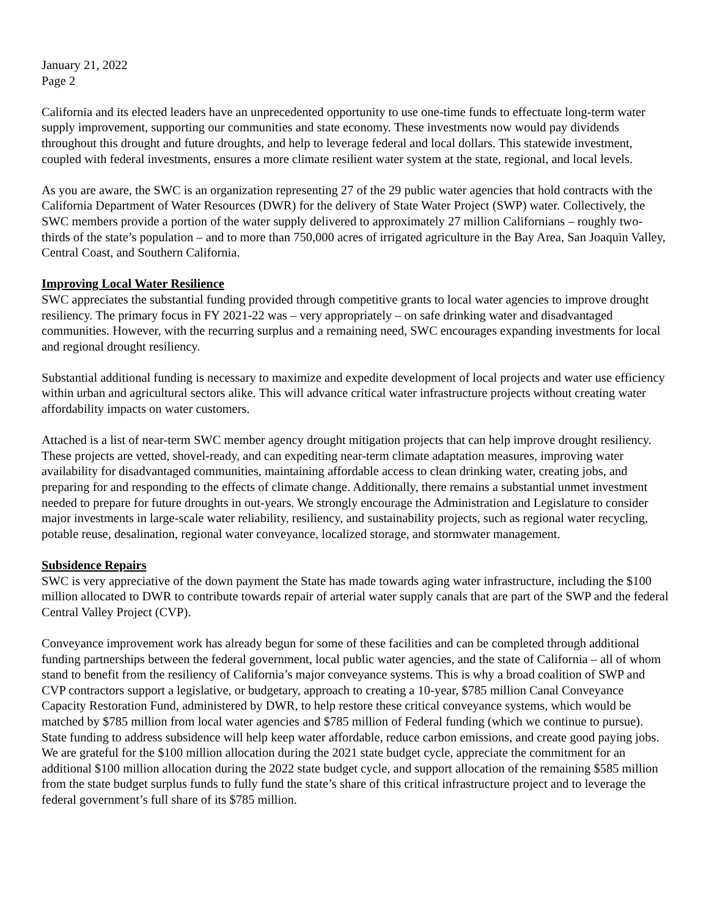January 21, 2022
Page 2
California and its elected leaders have an unprecedented opportunity to use one-time funds to effectuate long-term water supply improvement, supporting our communities and state economy. These investments now would pay dividends throughout this drought and future droughts, and help to leverage federal and local dollars. This statewide investment, coupled with federal investments, ensures a more climate resilient water system at the state, regional, and local levels.
As you are aware, the SWC is an organization representing 27 of the 29 public water agencies that hold contracts with the California Department of Water Resources (DWR) for the delivery of State Water Project (SWP) water. Collectively, the SWC members provide a portion of the water supply delivered to approximately 27 million Californians – roughly two-thirds of the state’s population – and to more than 750,000 acres of irrigated agriculture in the Bay Area, San Joaquin Valley, Central Coast, and Southern California.
Improving Local Water Resilience
SWC appreciates the substantial funding provided through competitive grants to local water agencies to improve drought resiliency. The primary focus in FY 2021-22 was – very appropriately – on safe drinking water and disadvantaged communities. However, with the recurring surplus and a remaining need, SWC encourages expanding investments for local and regional drought resiliency.
Substantial additional funding is necessary to maximize and expedite development of local projects and water use efficiency within urban and agricultural sectors alike. This will advance critical water infrastructure projects without creating water affordability impacts on water customers.
Attached is a list of near-term SWC member agency drought mitigation projects that can help improve drought resiliency. These projects are vetted, shovel-ready, and can expediting near-term climate adaptation measures, improving water availability for disadvantaged communities, maintaining affordable access to clean drinking water, creating jobs, and preparing for and responding to the effects of climate change. Additionally, there remains a substantial unmet investment needed to prepare for future droughts in out-years. We strongly encourage the Administration and Legislature to consider major investments in large-scale water reliability, resiliency, and sustainability projects, such as regional water recycling, potable reuse, desalination, regional water conveyance, localized storage, and stormwater management.
Subsidence Repairs
SWC is very appreciative of the down payment the State has made towards aging water infrastructure, including the $100 million allocated to DWR to contribute towards repair of arterial water supply canals that are part of the SWP and the federal Central Valley Project (CVP).
Conveyance improvement work has already begun for some of these facilities and can be completed through additional funding partnerships between the federal government, local public water agencies, and the state of California – all of whom stand to benefit from the resiliency of California’s major conveyance systems. This is why a broad coalition of SWP and CVP contractors support a legislative, or budgetary, approach to creating a 10-year, $785 million Canal Conveyance Capacity Restoration Fund, administered by DWR, to help restore these critical conveyance systems, which would be matched by $785 million from local water agencies and $785 million of Federal funding (which we continue to pursue). State funding to address subsidence will help keep water affordable, reduce carbon emissions, and create good paying jobs. We are grateful for the $100 million allocation during the 2021 state budget cycle, appreciate the commitment for an additional $100 million allocation during the 2022 state budget cycle, and support allocation of the remaining $585 million from the state budget surplus funds to fully fund the state’s share of this critical infrastructure project and to leverage the federal government’s full share of its $785 million.